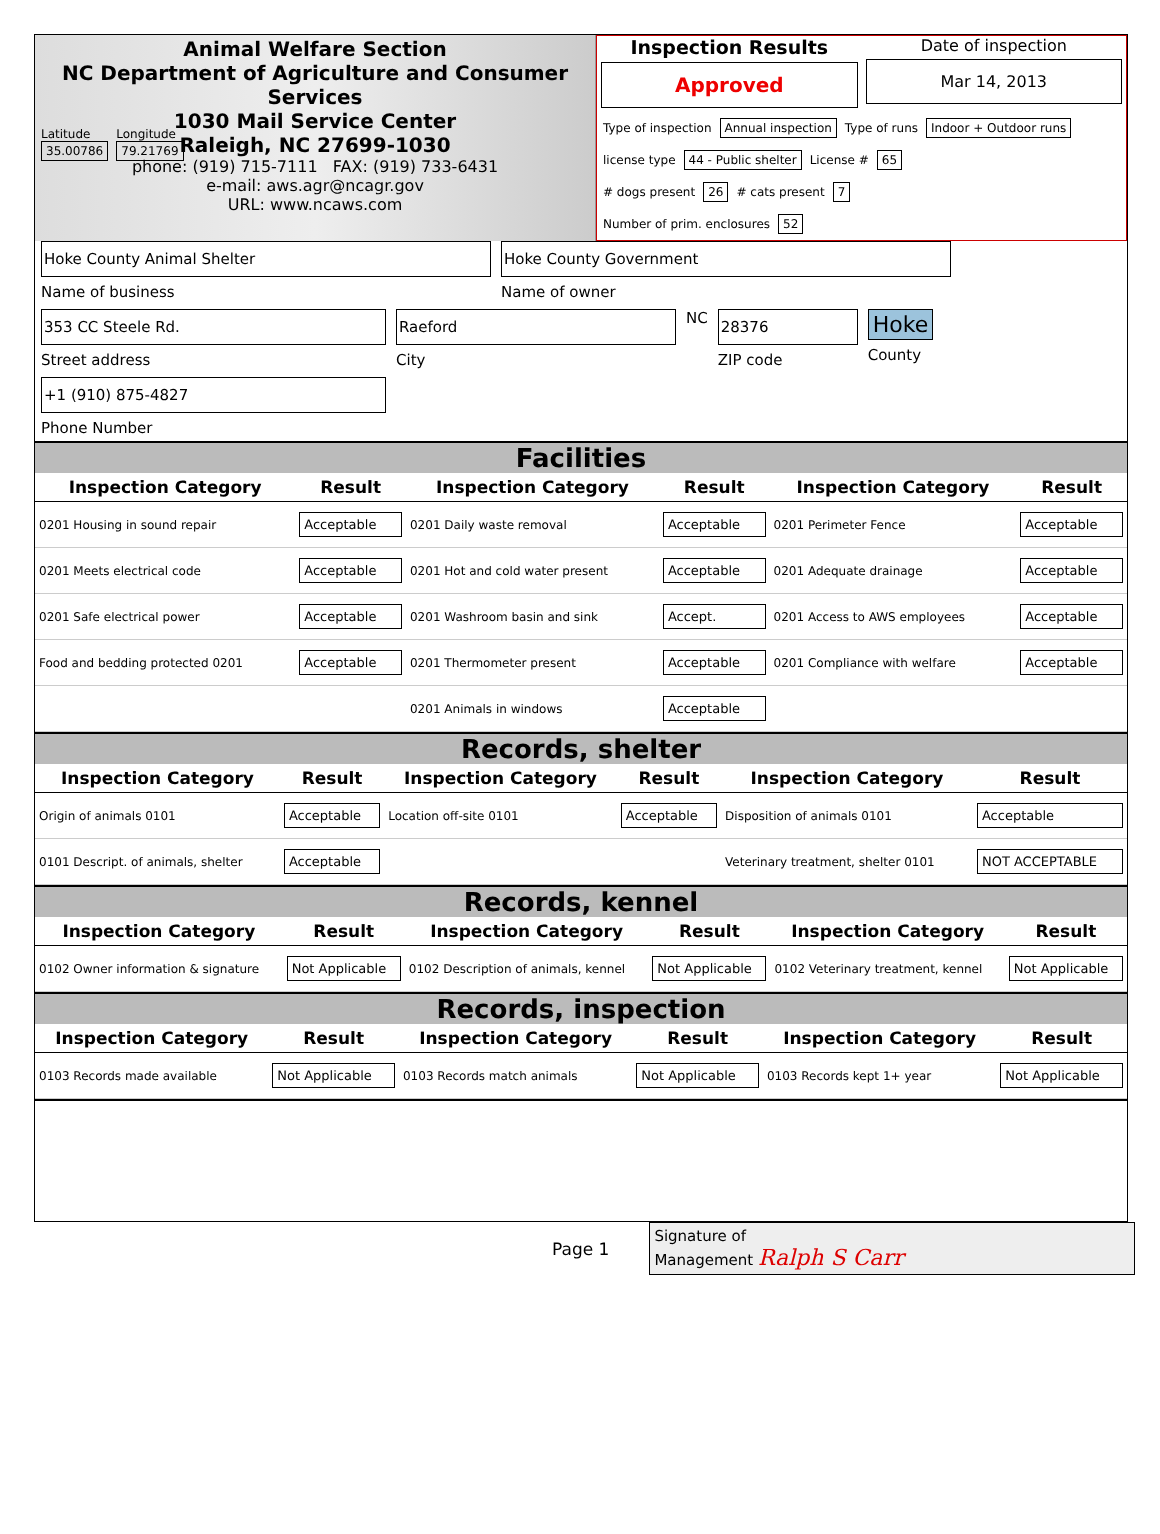Animal Welfare Section
NC Department of Agriculture and Consumer Services
1030 Mail Service Center
Raleigh, NC 27699-1030
phone: (919) 715-7111 FAX: (919) 733-6431
e-mail: aws.agr@ncagr.gov
URL: www.ncaws.com
Inspection Results
Approved
Date of inspection
Mar 14, 2013
Type of inspection Annual inspection Type of runs Indoor + Outdoor runs
license type 44 - Public shelter License # 65
# dogs present 26 # cats present 7
Number of prim. enclosures 52
Latitude
35.00786
Longitude
79.21769
Hoke County Animal Shelter
Name of business
Hoke County Government
Name of owner
353 CC Steele Rd.
Street address
Raeford
City
NC
28376
ZIP code
Hoke
County
+1 (910) 875-4827
Phone Number
Facilities
| Inspection Category | Result | Inspection Category | Result | Inspection Category | Result |
| --- | --- | --- | --- | --- | --- |
| 0201 Housing in sound repair | Acceptable | 0201 Daily waste removal | Acceptable | 0201 Perimeter Fence | Acceptable |
| 0201 Meets electrical code | Acceptable | 0201 Hot and cold water present | Acceptable | 0201 Adequate drainage | Acceptable |
| 0201 Safe electrical power | Acceptable | 0201 Washroom basin and sink | Accept. | 0201 Access to AWS employees | Acceptable |
| Food and bedding protected 0201 | Acceptable | 0201 Thermometer present | Acceptable | 0201 Compliance with welfare | Acceptable |
| | | 0201 Animals in windows | Acceptable | | |
Records, shelter
| Inspection Category | Result | Inspection Category | Result | Inspection Category | Result |
| --- | --- | --- | --- | --- | --- |
| Origin of animals 0101 | Acceptable | Location off-site 0101 | Acceptable | Disposition of animals 0101 | Acceptable |
| 0101 Descript. of animals, shelter | Acceptable | | | Veterinary treatment, shelter 0101 | NOT ACCEPTABLE |
Records, kennel
| Inspection Category | Result | Inspection Category | Result | Inspection Category | Result |
| --- | --- | --- | --- | --- | --- |
| 0102 Owner information & signature | Not Applicable | 0102 Description of animals, kennel | Not Applicable | 0102 Veterinary treatment, kennel | Not Applicable |
Records, inspection
| Inspection Category | Result | Inspection Category | Result | Inspection Category | Result |
| --- | --- | --- | --- | --- | --- |
| 0103 Records made available | Not Applicable | 0103 Records match animals | Not Applicable | 0103 Records kept 1+ year | Not Applicable |
Page 1
Signature of
Management Ralph S Carr